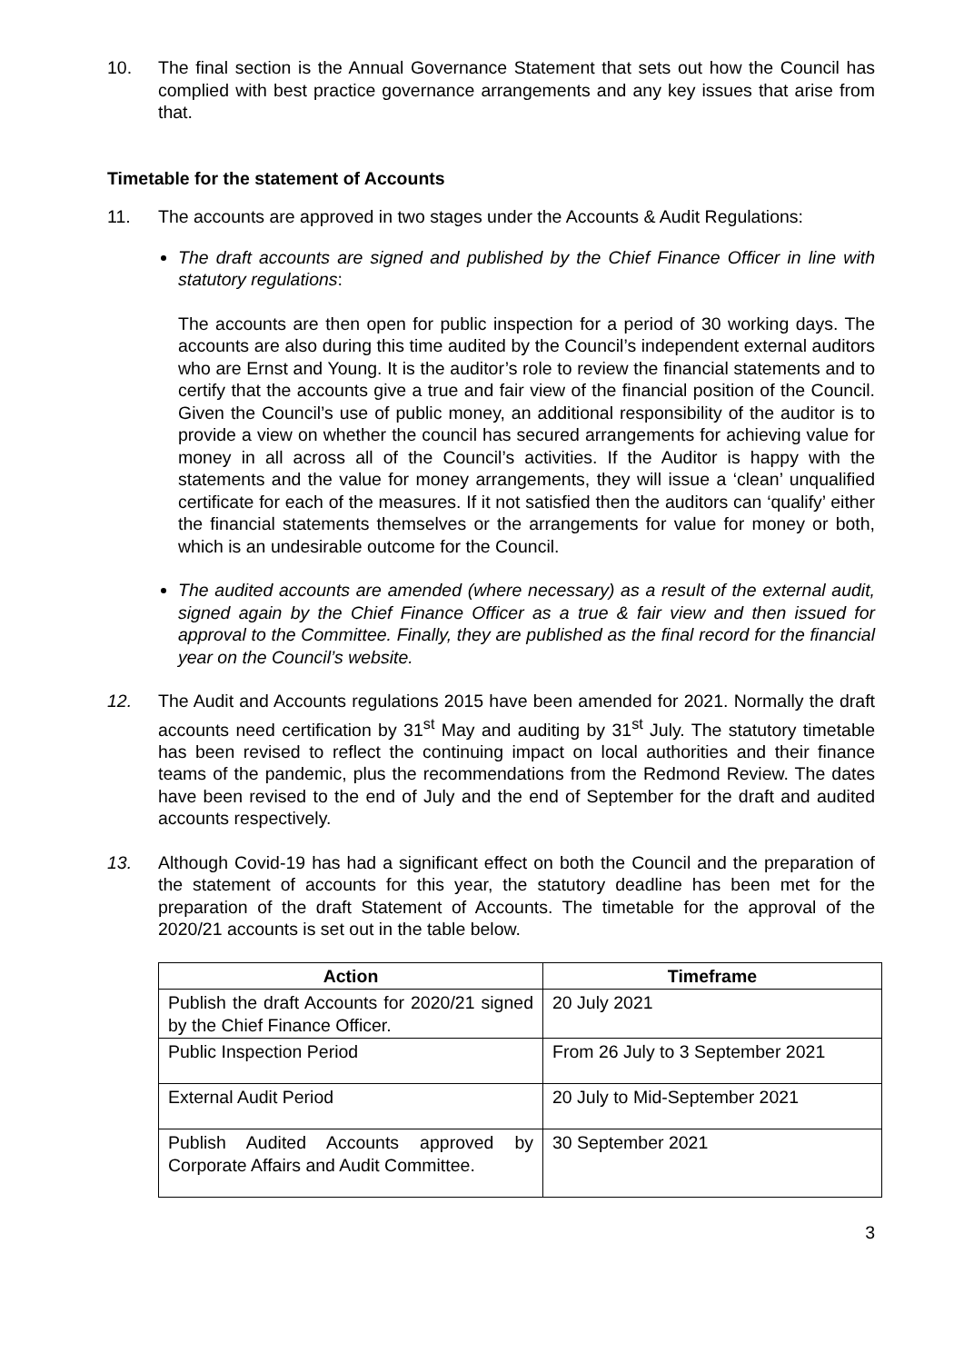10. The final section is the Annual Governance Statement that sets out how the Council has complied with best practice governance arrangements and any key issues that arise from that.
Timetable for the statement of Accounts
11. The accounts are approved in two stages under the Accounts & Audit Regulations:
The draft accounts are signed and published by the Chief Finance Officer in line with statutory regulations:
The accounts are then open for public inspection for a period of 30 working days. The accounts are also during this time audited by the Council’s independent external auditors who are Ernst and Young. It is the auditor’s role to review the financial statements and to certify that the accounts give a true and fair view of the financial position of the Council. Given the Council’s use of public money, an additional responsibility of the auditor is to provide a view on whether the council has secured arrangements for achieving value for money in all across all of the Council’s activities. If the Auditor is happy with the statements and the value for money arrangements, they will issue a ‘clean’ unqualified certificate for each of the measures. If it not satisfied then the auditors can ‘qualify’ either the financial statements themselves or the arrangements for value for money or both, which is an undesirable outcome for the Council.
The audited accounts are amended (where necessary) as a result of the external audit, signed again by the Chief Finance Officer as a true & fair view and then issued for approval to the Committee. Finally, they are published as the final record for the financial year on the Council’s website.
12. The Audit and Accounts regulations 2015 have been amended for 2021. Normally the draft accounts need certification by 31<sup>st</sup> May and auditing by 31<sup>st</sup> July. The statutory timetable has been revised to reflect the continuing impact on local authorities and their finance teams of the pandemic, plus the recommendations from the Redmond Review. The dates have been revised to the end of July and the end of September for the draft and audited accounts respectively.
13. Although Covid-19 has had a significant effect on both the Council and the preparation of the statement of accounts for this year, the statutory deadline has been met for the preparation of the draft Statement of Accounts. The timetable for the approval of the 2020/21 accounts is set out in the table below.
| Action | Timeframe |
| --- | --- |
| Publish the draft Accounts for 2020/21 signed by the Chief Finance Officer. | 20 July 2021 |
| Public Inspection Period | From 26 July to 3 September 2021 |
| External Audit Period | 20 July to Mid-September 2021 |
| Publish Audited Accounts approved by Corporate Affairs and Audit Committee. | 30 September 2021 |
3